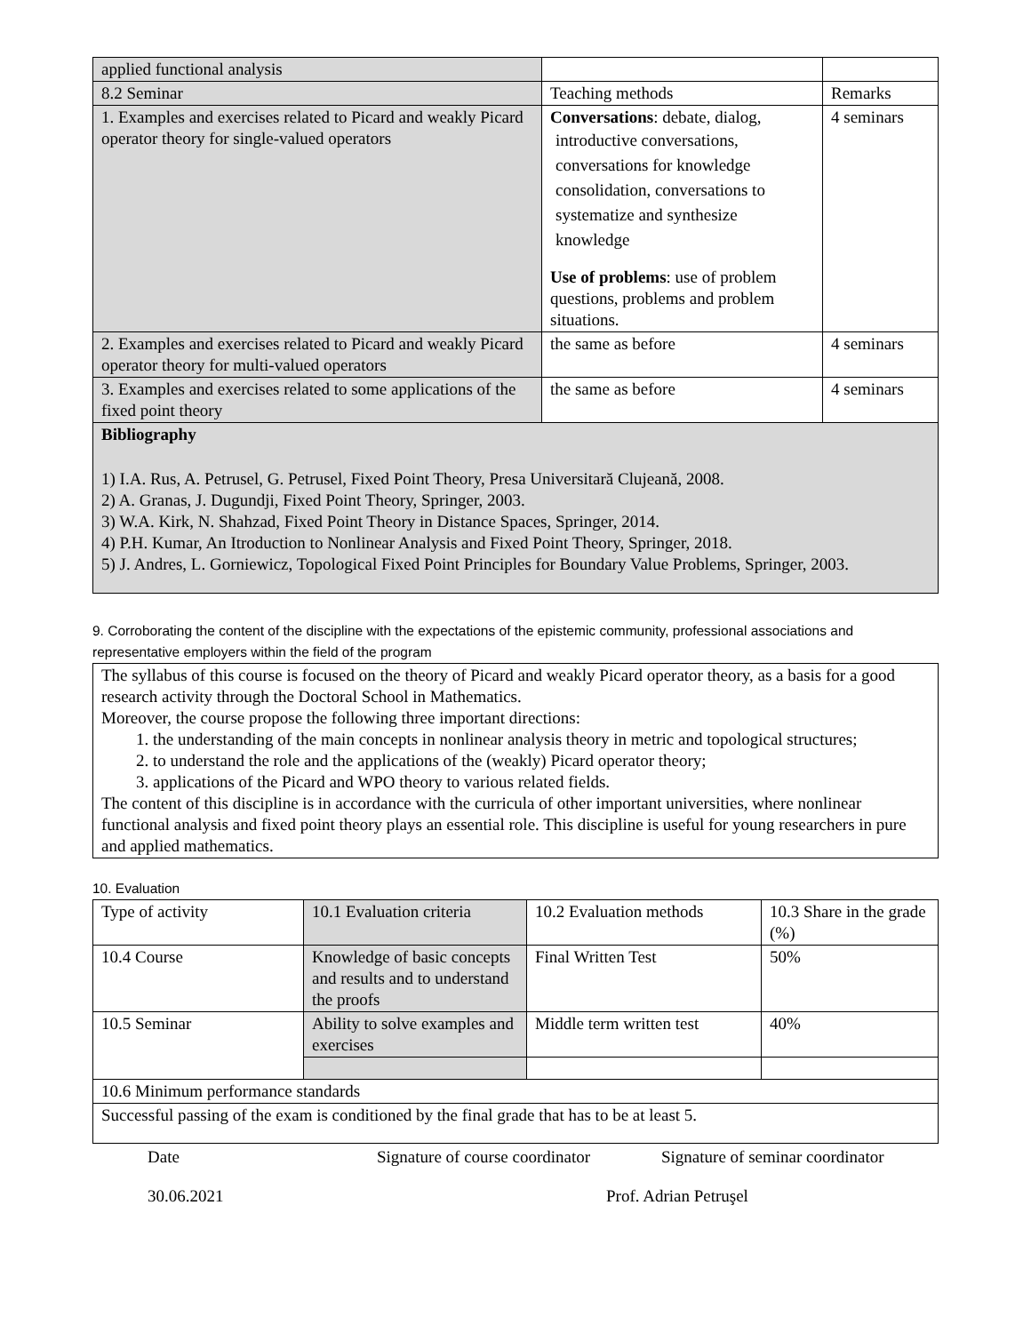| applied functional analysis | | |
| 8.2 Seminar | Teaching methods | Remarks |
| 1. Examples and exercises related to Picard and weakly Picard operator theory for single-valued operators | Conversations : debate, dialog, introductive conversations, conversations for knowledge consolidation, conversations to systematize and synthesize knowledge Use of problems : use of problem questions, problems and problem situations. | 4 seminars |
| 2. Examples and exercises related to Picard and weakly Picard operator theory for multi-valued operators | the same as before | 4 seminars |
| 3. Examples and exercises related to some applications of the fixed point theory | the same as before | 4 seminars |
| Bibliography 1) I.A. Rus, A. Petrusel, G. Petrusel, Fixed Point Theory, Presa Universitară Clujeană, 2008. 2) A. Granas, J. Dugundji, Fixed Point Theory, Springer, 2003. 3) W.A. Kirk, N. Shahzad, Fixed Point Theory in Distance Spaces, Springer, 2014. 4) P.H. Kumar, An Itroduction to Nonlinear Analysis and Fixed Point Theory, Springer, 2018. 5) J. Andres, L. Gorniewicz, Topological Fixed Point Principles for Boundary Value Problems, Springer, 2003. | | |
9. Corroborating the content of the discipline with the expectations of the epistemic community, professional associations and representative employers within the field of the program
The syllabus of this course is focused on the theory of Picard and weakly Picard operator theory, as a basis for a good research activity through the Doctoral School in Mathematics.
Moreover, the course propose the following three important directions:
1. the understanding of the main concepts in nonlinear analysis theory in metric and topological structures;
2. to understand the role and the applications of the (weakly) Picard operator theory;
3. applications of the Picard and WPO theory to various related fields.
The content of this discipline is in accordance with the curricula of other important universities, where nonlinear functional analysis and fixed point theory plays an essential role. This discipline is useful for young researchers in pure and applied mathematics.
10. Evaluation
| Type of activity | 10.1 Evaluation criteria | 10.2 Evaluation methods | 10.3 Share in the grade (%) |
| 10.4 Course | Knowledge of basic concepts and results and to understand the proofs | Final Written Test | 50% |
| 10.5 Seminar | Ability to solve examples and exercises | Middle term written test | 40% |
| 10.6 Minimum performance standards | | | |
| Successful passing of the exam is conditioned by the final grade that has to be at least 5. | | | |
Date Signature of course coordinator Signature of seminar coordinator
30.06.2021 Prof. Adrian Petruşel